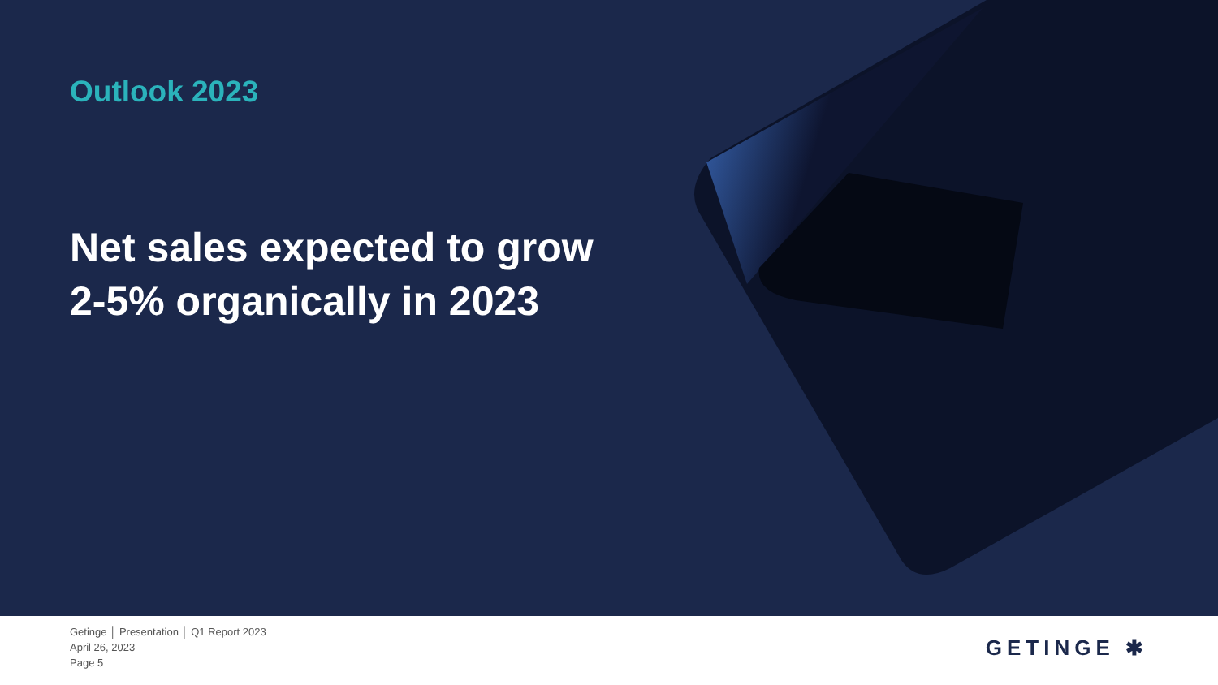Outlook 2023
Net sales expected to grow
2-5% organically in 2023
Getinge │ Presentation │ Q1 Report 2023
April 26, 2023
Page 5
GETINGE ✱